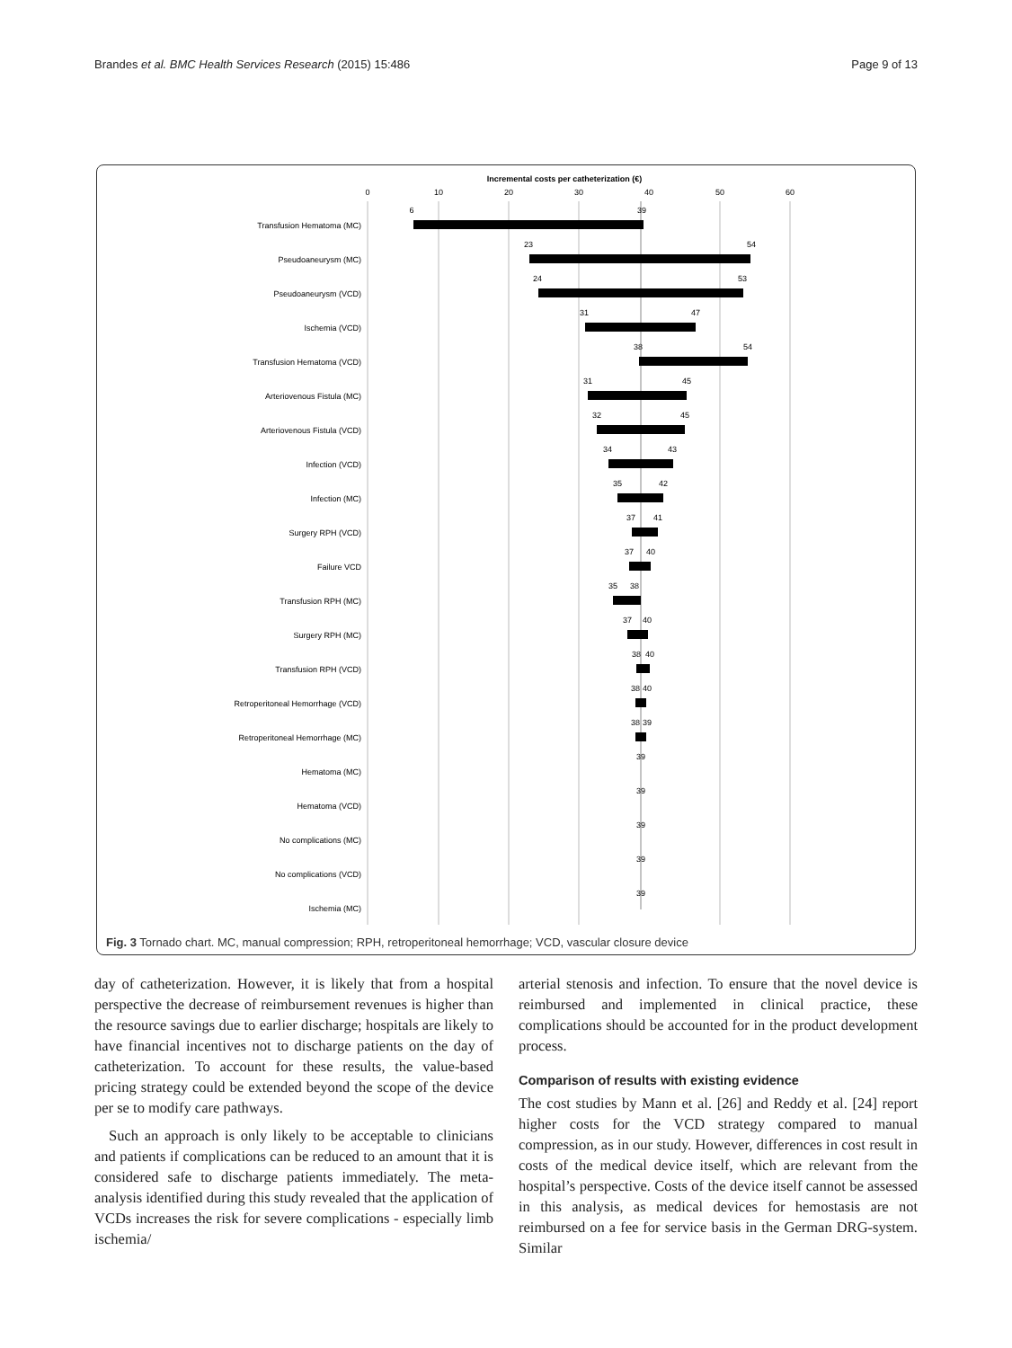Brandes et al. BMC Health Services Research (2015) 15:486 Page 9 of 13
Incremental costs per catheterization (€)
0
10
20
30
40
50
60
Transfusion Hematoma (MC)
Pseudoaneurysm (MC)
Pseudoaneurysm (VCD)
Ischemia (VCD)
Transfusion Hematoma (VCD)
Arteriovenous Fistula (MC)
Arteriovenous Fistula (VCD)
Infection (VCD)
Infection (MC)
Surgery RPH (VCD)
Failure VCD
Transfusion RPH (MC)
Surgery RPH (MC)
Transfusion RPH (VCD)
Retroperitoneal Hemorrhage (VCD)
Retroperitoneal Hemorrhage (MC)
Hematoma (MC)
Hematoma (VCD)
No complications (MC)
No complications (VCD)
Ischemia (MC)
6
39
23
54
24
53
31
47
38
54
31
45
32
45
34
43
35
42
37
41
37
40
35
38
37
40
38
40
38
40
38
39
39
39
39
39
39
Fig. 3 Tornado chart. MC, manual compression; RPH, retroperitoneal hemorrhage; VCD, vascular closure device
day of catheterization. However, it is likely that from a hospital perspective the decrease of reimbursement revenues is higher than the resource savings due to earlier discharge; hospitals are likely to have financial incentives not to discharge patients on the day of catheterization. To account for these results, the value-based pricing strategy could be extended beyond the scope of the device per se to modify care pathways.
Such an approach is only likely to be acceptable to clinicians and patients if complications can be reduced to an amount that it is considered safe to discharge patients immediately. The meta-analysis identified during this study revealed that the application of VCDs increases the risk for severe complications - especially limb ischemia/
arterial stenosis and infection. To ensure that the novel device is reimbursed and implemented in clinical practice, these complications should be accounted for in the product development process.
Comparison of results with existing evidence
The cost studies by Mann et al. [26] and Reddy et al. [24] report higher costs for the VCD strategy compared to manual compression, as in our study. However, differences in cost result in costs of the medical device itself, which are relevant from the hospital’s perspective. Costs of the device itself cannot be assessed in this analysis, as medical devices for hemostasis are not reimbursed on a fee for service basis in the German DRG-system. Similar